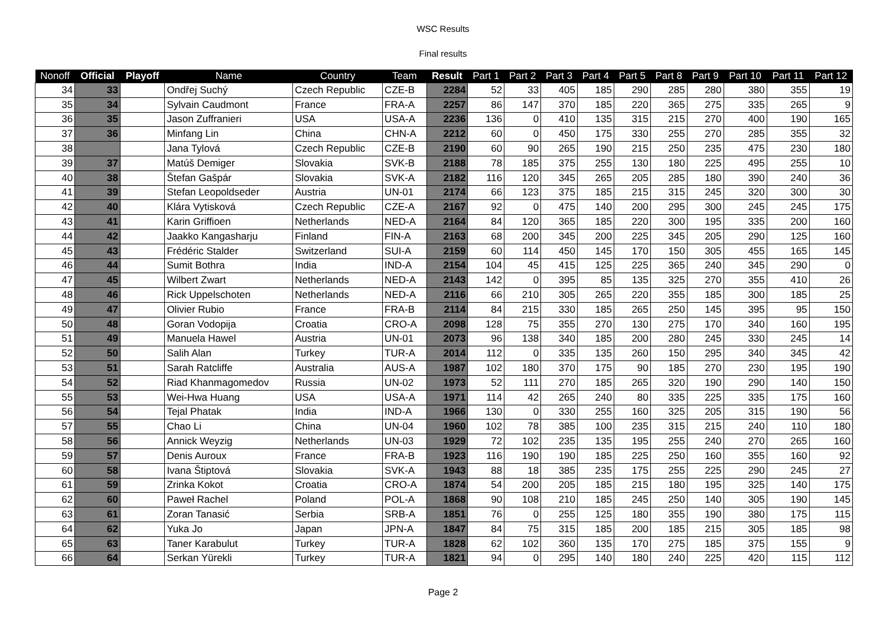WSC Results
Final results
| Nonoff | Official | Playoff | Name | Country | Team | Result | Part 1 | Part 2 | Part 3 | Part 4 | Part 5 | Part 8 | Part 9 | Part 10 | Part 11 | Part 12 |
| --- | --- | --- | --- | --- | --- | --- | --- | --- | --- | --- | --- | --- | --- | --- | --- | --- |
| 34 | 33 | | Ondřej Suchý | Czech Republic | CZE-B | 2284 | 52 | 33 | 405 | 185 | 290 | 285 | 280 | 380 | 355 | 19 |
| 35 | 34 | | Sylvain Caudmont | France | FRA-A | 2257 | 86 | 147 | 370 | 185 | 220 | 365 | 275 | 335 | 265 | 9 |
| 36 | 35 | | Jason Zuffranieri | USA | USA-A | 2236 | 136 | 0 | 410 | 135 | 315 | 215 | 270 | 400 | 190 | 165 |
| 37 | 36 | | Minfang Lin | China | CHN-A | 2212 | 60 | 0 | 450 | 175 | 330 | 255 | 270 | 285 | 355 | 32 |
| 38 | | | Jana Tylová | Czech Republic | CZE-B | 2190 | 60 | 90 | 265 | 190 | 215 | 250 | 235 | 475 | 230 | 180 |
| 39 | 37 | | Matúš Demiger | Slovakia | SVK-B | 2188 | 78 | 185 | 375 | 255 | 130 | 180 | 225 | 495 | 255 | 10 |
| 40 | 38 | | Štefan Gašpár | Slovakia | SVK-A | 2182 | 116 | 120 | 345 | 265 | 205 | 285 | 180 | 390 | 240 | 36 |
| 41 | 39 | | Stefan Leopoldseder | Austria | UN-01 | 2174 | 66 | 123 | 375 | 185 | 215 | 315 | 245 | 320 | 300 | 30 |
| 42 | 40 | | Klára Vytisková | Czech Republic | CZE-A | 2167 | 92 | 0 | 475 | 140 | 200 | 295 | 300 | 245 | 245 | 175 |
| 43 | 41 | | Karin Griffioen | Netherlands | NED-A | 2164 | 84 | 120 | 365 | 185 | 220 | 300 | 195 | 335 | 200 | 160 |
| 44 | 42 | | Jaakko Kangasharju | Finland | FIN-A | 2163 | 68 | 200 | 345 | 200 | 225 | 345 | 205 | 290 | 125 | 160 |
| 45 | 43 | | Frédéric Stalder | Switzerland | SUI-A | 2159 | 60 | 114 | 450 | 145 | 170 | 150 | 305 | 455 | 165 | 145 |
| 46 | 44 | | Sumit Bothra | India | IND-A | 2154 | 104 | 45 | 415 | 125 | 225 | 365 | 240 | 345 | 290 | 0 |
| 47 | 45 | | Wilbert Zwart | Netherlands | NED-A | 2143 | 142 | 0 | 395 | 85 | 135 | 325 | 270 | 355 | 410 | 26 |
| 48 | 46 | | Rick Uppelschoten | Netherlands | NED-A | 2116 | 66 | 210 | 305 | 265 | 220 | 355 | 185 | 300 | 185 | 25 |
| 49 | 47 | | Olivier Rubio | France | FRA-B | 2114 | 84 | 215 | 330 | 185 | 265 | 250 | 145 | 395 | 95 | 150 |
| 50 | 48 | | Goran Vodopija | Croatia | CRO-A | 2098 | 128 | 75 | 355 | 270 | 130 | 275 | 170 | 340 | 160 | 195 |
| 51 | 49 | | Manuela Hawel | Austria | UN-01 | 2073 | 96 | 138 | 340 | 185 | 200 | 280 | 245 | 330 | 245 | 14 |
| 52 | 50 | | Salih Alan | Turkey | TUR-A | 2014 | 112 | 0 | 335 | 135 | 260 | 150 | 295 | 340 | 345 | 42 |
| 53 | 51 | | Sarah Ratcliffe | Australia | AUS-A | 1987 | 102 | 180 | 370 | 175 | 90 | 185 | 270 | 230 | 195 | 190 |
| 54 | 52 | | Riad Khanmagomedov | Russia | UN-02 | 1973 | 52 | 111 | 270 | 185 | 265 | 320 | 190 | 290 | 140 | 150 |
| 55 | 53 | | Wei-Hwa Huang | USA | USA-A | 1971 | 114 | 42 | 265 | 240 | 80 | 335 | 225 | 335 | 175 | 160 |
| 56 | 54 | | Tejal Phatak | India | IND-A | 1966 | 130 | 0 | 330 | 255 | 160 | 325 | 205 | 315 | 190 | 56 |
| 57 | 55 | | Chao Li | China | UN-04 | 1960 | 102 | 78 | 385 | 100 | 235 | 315 | 215 | 240 | 110 | 180 |
| 58 | 56 | | Annick Weyzig | Netherlands | UN-03 | 1929 | 72 | 102 | 235 | 135 | 195 | 255 | 240 | 270 | 265 | 160 |
| 59 | 57 | | Denis Auroux | France | FRA-B | 1923 | 116 | 190 | 190 | 185 | 225 | 250 | 160 | 355 | 160 | 92 |
| 60 | 58 | | Ivana Štiptová | Slovakia | SVK-A | 1943 | 88 | 18 | 385 | 235 | 175 | 255 | 225 | 290 | 245 | 27 |
| 61 | 59 | | Zrinka Kokot | Croatia | CRO-A | 1874 | 54 | 200 | 205 | 185 | 215 | 180 | 195 | 325 | 140 | 175 |
| 62 | 60 | | Paweł Rachel | Poland | POL-A | 1868 | 90 | 108 | 210 | 185 | 245 | 250 | 140 | 305 | 190 | 145 |
| 63 | 61 | | Zoran Tanasić | Serbia | SRB-A | 1851 | 76 | 0 | 255 | 125 | 180 | 355 | 190 | 380 | 175 | 115 |
| 64 | 62 | | Yuka Jo | Japan | JPN-A | 1847 | 84 | 75 | 315 | 185 | 200 | 185 | 215 | 305 | 185 | 98 |
| 65 | 63 | | Taner Karabulut | Turkey | TUR-A | 1828 | 62 | 102 | 360 | 135 | 170 | 275 | 185 | 375 | 155 | 9 |
| 66 | 64 | | Serkan Yürekli | Turkey | TUR-A | 1821 | 94 | 0 | 295 | 140 | 180 | 240 | 225 | 420 | 115 | 112 |
Page 2